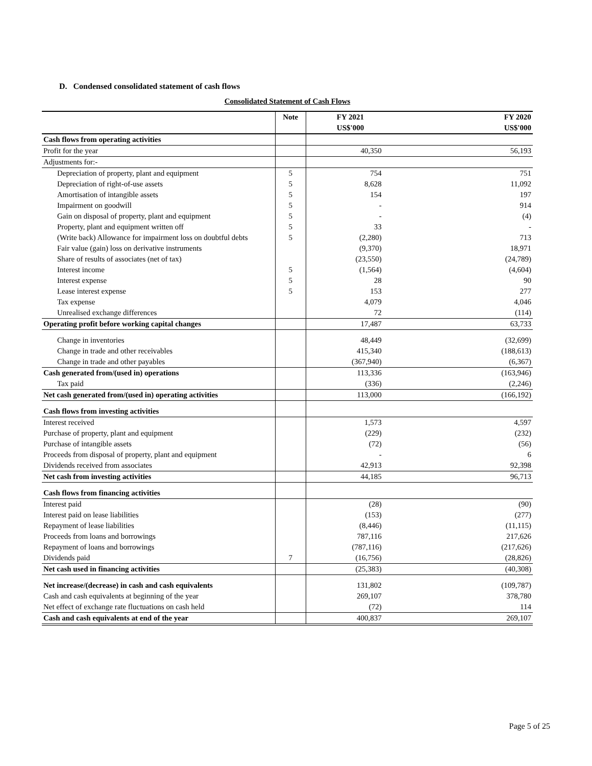D. Condensed consolidated statement of cash flows
Consolidated Statement of Cash Flows
| | Note | FY 2021 | FY 2020 |
| --- | --- | --- | --- |
| | | US$'000 | US$'000 |
| Cash flows from operating activities | | | |
| Profit for the year | | 40,350 | 56,193 |
| Adjustments for:- | | | |
| Depreciation of property, plant and equipment | 5 | 754 | 751 |
| Depreciation of right-of-use assets | 5 | 8,628 | 11,092 |
| Amortisation of intangible assets | 5 | 154 | 197 |
| Impairment on goodwill | 5 | - | 914 |
| Gain on disposal of property, plant and equipment | 5 | - | (4) |
| Property, plant and equipment written off | 5 | 33 | - |
| (Write back) Allowance for impairment loss on doubtful debts | 5 | (2,280) | 713 |
| Fair value (gain) loss on derivative instruments | | (9,370) | 18,971 |
| Share of results of associates (net of tax) | | (23,550) | (24,789) |
| Interest income | 5 | (1,564) | (4,604) |
| Interest expense | 5 | 28 | 90 |
| Lease interest expense | 5 | 153 | 277 |
| Tax expense | | 4,079 | 4,046 |
| Unrealised exchange differences | | 72 | (114) |
| Operating profit before working capital changes | | 17,487 | 63,733 |
| Change in inventories | | 48,449 | (32,699) |
| Change in trade and other receivables | | 415,340 | (188,613) |
| Change in trade and other payables | | (367,940) | (6,367) |
| Cash generated from/(used in) operations | | 113,336 | (163,946) |
| Tax paid | | (336) | (2,246) |
| Net cash generated from/(used in) operating activities | | 113,000 | (166,192) |
| Cash flows from investing activities | | | |
| Interest received | | 1,573 | 4,597 |
| Purchase of property, plant and equipment | | (229) | (232) |
| Purchase of intangible assets | | (72) | (56) |
| Proceeds from disposal of property, plant and equipment | | - | 6 |
| Dividends received from associates | | 42,913 | 92,398 |
| Net cash from investing activities | | 44,185 | 96,713 |
| Cash flows from financing activities | | | |
| Interest paid | | (28) | (90) |
| Interest paid on lease liabilities | | (153) | (277) |
| Repayment of lease liabilities | | (8,446) | (11,115) |
| Proceeds from loans and borrowings | | 787,116 | 217,626 |
| Repayment of loans and borrowings | | (787,116) | (217,626) |
| Dividends paid | 7 | (16,756) | (28,826) |
| Net cash used in financing activities | | (25,383) | (40,308) |
| Net increase/(decrease) in cash and cash equivalents | | 131,802 | (109,787) |
| Cash and cash equivalents at beginning of the year | | 269,107 | 378,780 |
| Net effect of exchange rate fluctuations on cash held | | (72) | 114 |
| Cash and cash equivalents at end of the year | | 400,837 | 269,107 |
Page 5 of 25